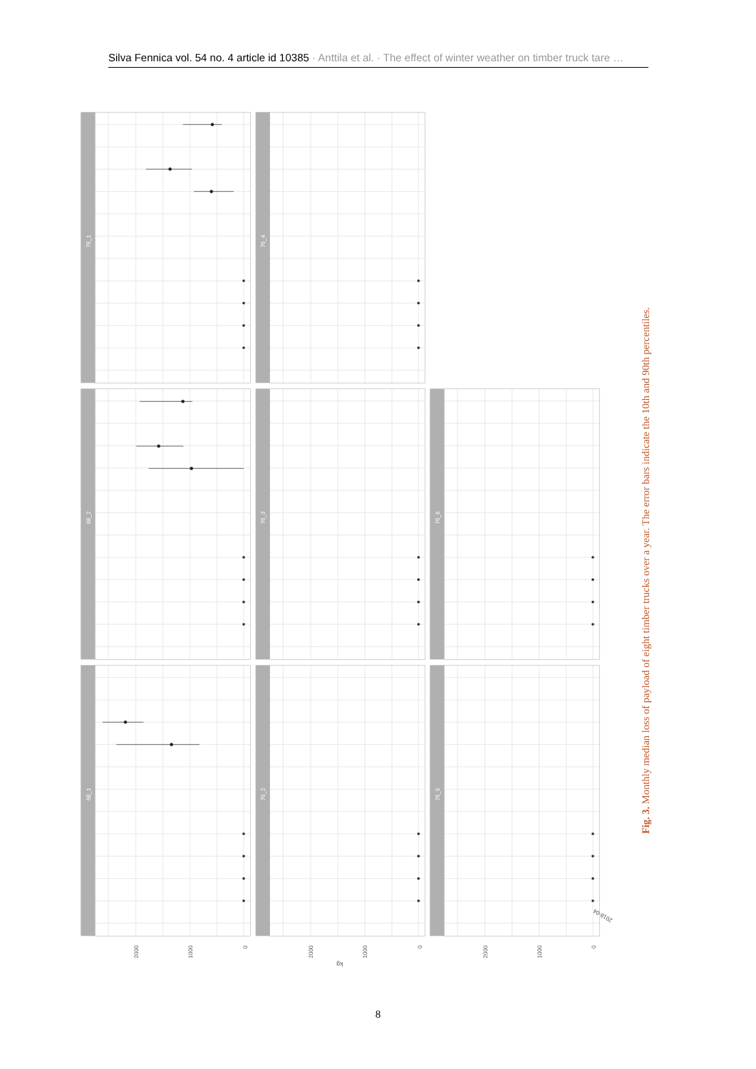Silva Fennica vol. 54 no. 4 article id 10385 · Anttila et al. · The effect of winter weather on timber truck tare …
76_1
68_2
68_1
76_4
76_3
76_2
76_6
76_5
0
1000
2000
0
1000
2000
0
1000
2000
kg
2018-04
Fig. 3. Monthly median loss of payload of eight timber trucks over a year. The error bars indicate the 10th and 90th percentiles.
8